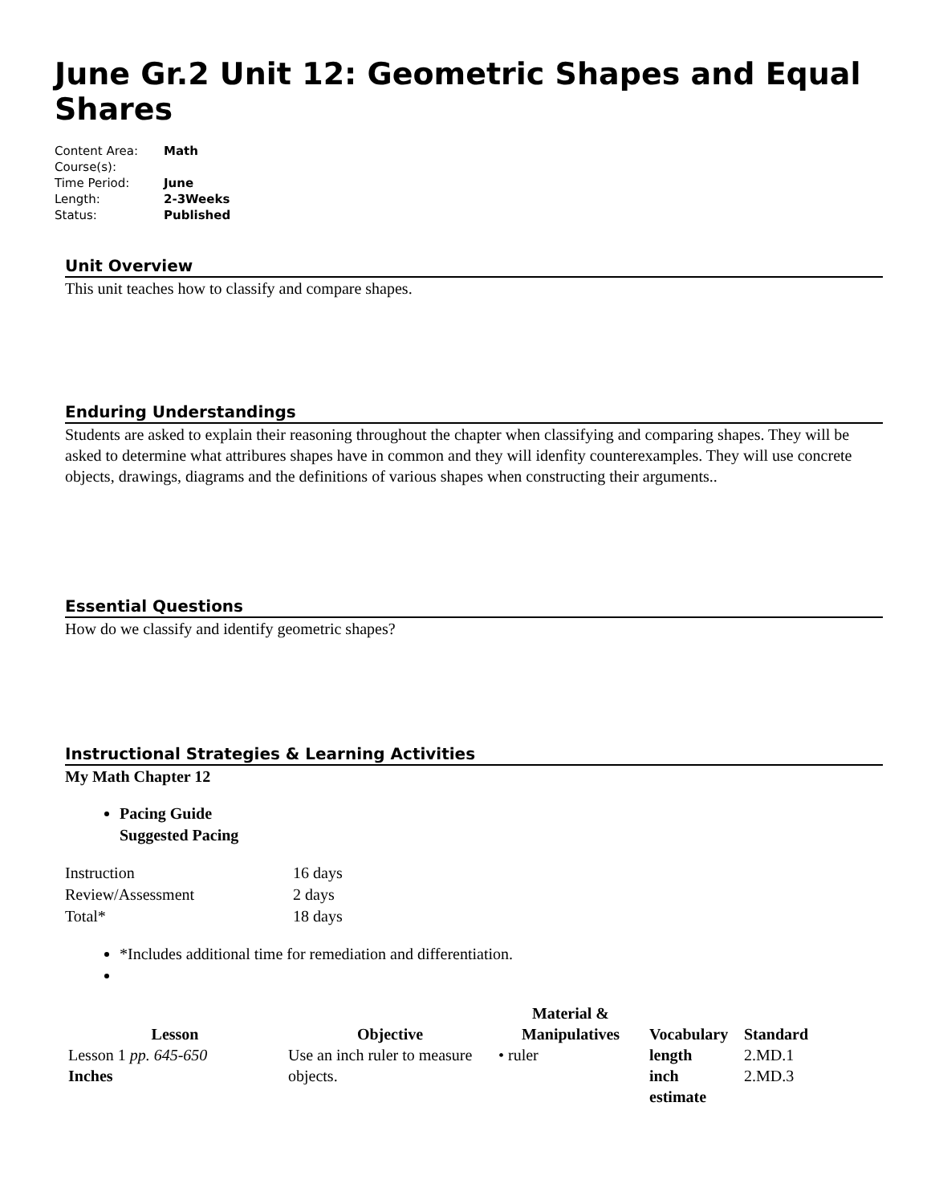June Gr.2 Unit 12: Geometric Shapes and Equal Shares
| Content Area: | Math |
| Course(s): | |
| Time Period: | June |
| Length: | 2-3Weeks |
| Status: | Published |
Unit Overview
This unit teaches how to classify and compare shapes.
Enduring Understandings
Students are asked to explain their reasoning throughout the chapter when classifying and comparing shapes. They will be asked to determine what attribures shapes have in common and they will idenfity counterexamples. They will use concrete objects, drawings, diagrams and the definitions of various shapes when constructing their arguments..
Essential Questions
How do we classify and identify geometric shapes?
Instructional Strategies & Learning Activities
My Math Chapter 12
Pacing Guide
Suggested Pacing
| Instruction | 16 days |
| Review/Assessment | 2 days |
| Total* | 18 days |
*Includes additional time for remediation and differentiation.
| Lesson | Objective | Material & Manipulatives | Vocabulary | Standard |
| --- | --- | --- | --- | --- |
| Lesson 1 pp. 645-650 Inches | Use an inch ruler to measure objects. | • ruler | length inch estimate | 2.MD.1 2.MD.3 |